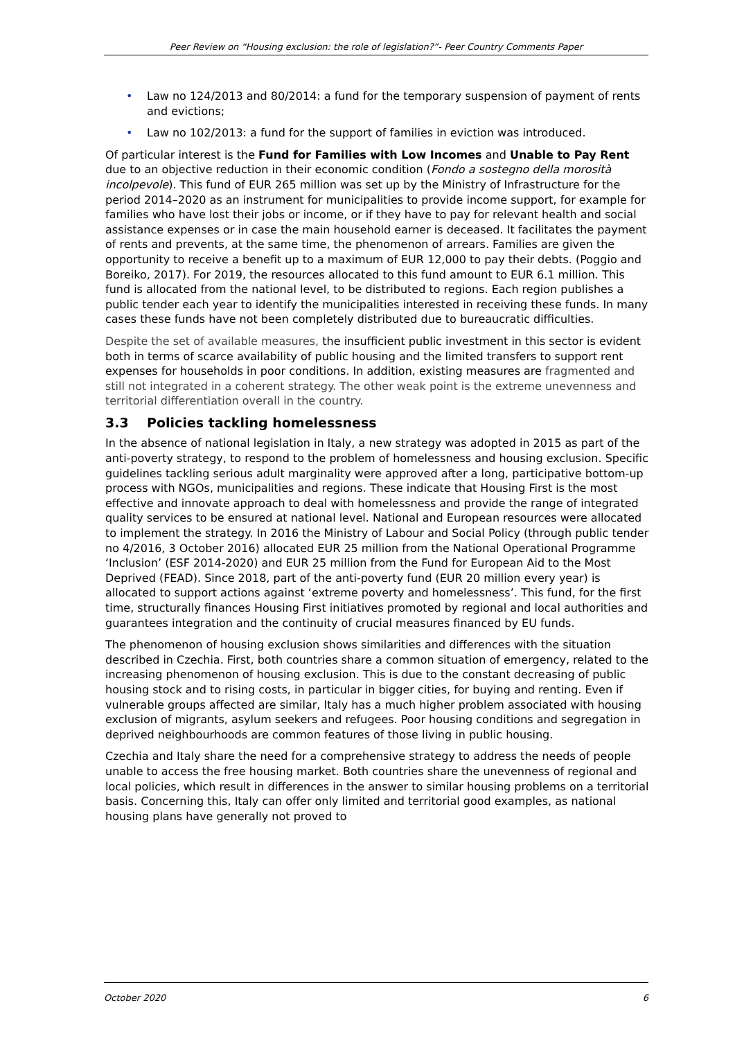Peer Review on “Housing exclusion: the role of legislation?”- Peer Country Comments Paper
• Law no 124/2013 and 80/2014: a fund for the temporary suspension of payment of rents and evictions;
• Law no 102/2013: a fund for the support of families in eviction was introduced.
Of particular interest is the Fund for Families with Low Incomes and Unable to Pay Rent due to an objective reduction in their economic condition (Fondo a sostegno della morosità incolpevole). This fund of EUR 265 million was set up by the Ministry of Infrastructure for the period 2014–2020 as an instrument for municipalities to provide income support, for example for families who have lost their jobs or income, or if they have to pay for relevant health and social assistance expenses or in case the main household earner is deceased. It facilitates the payment of rents and prevents, at the same time, the phenomenon of arrears. Families are given the opportunity to receive a benefit up to a maximum of EUR 12,000 to pay their debts. (Poggio and Boreiko, 2017). For 2019, the resources allocated to this fund amount to EUR 6.1 million. This fund is allocated from the national level, to be distributed to regions. Each region publishes a public tender each year to identify the municipalities interested in receiving these funds. In many cases these funds have not been completely distributed due to bureaucratic difficulties.
Despite the set of available measures, the insufficient public investment in this sector is evident both in terms of scarce availability of public housing and the limited transfers to support rent expenses for households in poor conditions. In addition, existing measures are fragmented and still not integrated in a coherent strategy. The other weak point is the extreme unevenness and territorial differentiation overall in the country.
3.3 Policies tackling homelessness
In the absence of national legislation in Italy, a new strategy was adopted in 2015 as part of the anti-poverty strategy, to respond to the problem of homelessness and housing exclusion. Specific guidelines tackling serious adult marginality were approved after a long, participative bottom-up process with NGOs, municipalities and regions. These indicate that Housing First is the most effective and innovate approach to deal with homelessness and provide the range of integrated quality services to be ensured at national level. National and European resources were allocated to implement the strategy. In 2016 the Ministry of Labour and Social Policy (through public tender no 4/2016, 3 October 2016) allocated EUR 25 million from the National Operational Programme ‘Inclusion’ (ESF 2014-2020) and EUR 25 million from the Fund for European Aid to the Most Deprived (FEAD). Since 2018, part of the anti-poverty fund (EUR 20 million every year) is allocated to support actions against ‘extreme poverty and homelessness’. This fund, for the first time, structurally finances Housing First initiatives promoted by regional and local authorities and guarantees integration and the continuity of crucial measures financed by EU funds.
The phenomenon of housing exclusion shows similarities and differences with the situation described in Czechia. First, both countries share a common situation of emergency, related to the increasing phenomenon of housing exclusion. This is due to the constant decreasing of public housing stock and to rising costs, in particular in bigger cities, for buying and renting. Even if vulnerable groups affected are similar, Italy has a much higher problem associated with housing exclusion of migrants, asylum seekers and refugees. Poor housing conditions and segregation in deprived neighbourhoods are common features of those living in public housing.
Czechia and Italy share the need for a comprehensive strategy to address the needs of people unable to access the free housing market. Both countries share the unevenness of regional and local policies, which result in differences in the answer to similar housing problems on a territorial basis. Concerning this, Italy can offer only limited and territorial good examples, as national housing plans have generally not proved to
October 2020 6